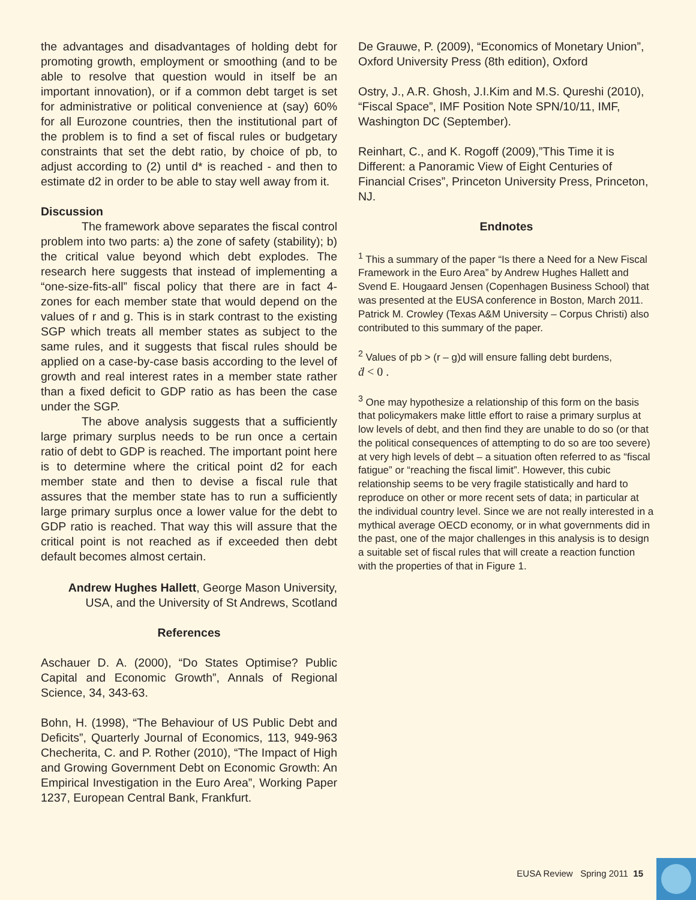the advantages and disadvantages of holding debt for promoting growth, employment or smoothing (and to be able to resolve that question would in itself be an important innovation), or if a common debt target is set for administrative or political convenience at (say) 60% for all Eurozone countries, then the institutional part of the problem is to find a set of fiscal rules or budgetary constraints that set the debt ratio, by choice of pb, to adjust according to (2) until d* is reached - and then to estimate d2 in order to be able to stay well away from it.
Discussion
The framework above separates the fiscal control problem into two parts: a) the zone of safety (stability); b) the critical value beyond which debt explodes. The research here suggests that instead of implementing a “one-size-fits-all” fiscal policy that there are in fact 4-zones for each member state that would depend on the values of r and g. This is in stark contrast to the existing SGP which treats all member states as subject to the same rules, and it suggests that fiscal rules should be applied on a case-by-case basis according to the level of growth and real interest rates in a member state rather than a fixed deficit to GDP ratio as has been the case under the SGP.
The above analysis suggests that a sufficiently large primary surplus needs to be run once a certain ratio of debt to GDP is reached. The important point here is to determine where the critical point d2 for each member state and then to devise a fiscal rule that assures that the member state has to run a sufficiently large primary surplus once a lower value for the debt to GDP ratio is reached. That way this will assure that the critical point is not reached as if exceeded then debt default becomes almost certain.
Andrew Hughes Hallett, George Mason University, USA, and the University of St Andrews, Scotland
References
Aschauer D. A. (2000), “Do States Optimise? Public Capital and Economic Growth”, Annals of Regional Science, 34, 343-63.
Bohn, H. (1998), “The Behaviour of US Public Debt and Deficits”, Quarterly Journal of Economics, 113, 949-963 Checherita, C. and P. Rother (2010), “The Impact of High and Growing Government Debt on Economic Growth: An Empirical Investigation in the Euro Area”, Working Paper 1237, European Central Bank, Frankfurt.
De Grauwe, P. (2009), “Economics of Monetary Union”, Oxford University Press (8th edition), Oxford
Ostry, J., A.R. Ghosh, J.I.Kim and M.S. Qureshi (2010), “Fiscal Space”, IMF Position Note SPN/10/11, IMF, Washington DC (September).
Reinhart, C., and K. Rogoff (2009),”This Time it is Different: a Panoramic View of Eight Centuries of Financial Crises”, Princeton University Press, Princeton, NJ.
Endnotes
<sup>1</sup> This a summary of the paper “Is there a Need for a New Fiscal Framework in the Euro Area” by Andrew Hughes Hallett and Svend E. Hougaard Jensen (Copenhagen Business School) that was presented at the EUSA conference in Boston, March 2011. Patrick M. Crowley (Texas A&M University – Corpus Christi) also contributed to this summary of the paper.
<sup>2</sup> Values of pb > (r – g)d will ensure falling debt burdens,
ḋ < 0 .
<sup>3</sup> One may hypothesize a relationship of this form on the basis that policymakers make little effort to raise a primary surplus at low levels of debt, and then find they are unable to do so (or that the political consequences of attempting to do so are too severe) at very high levels of debt – a situation often referred to as “fiscal fatigue” or “reaching the fiscal limit”. However, this cubic relationship seems to be very fragile statistically and hard to reproduce on other or more recent sets of data; in particular at the individual country level. Since we are not really interested in a mythical average OECD economy, or in what governments did in the past, one of the major challenges in this analysis is to design a suitable set of fiscal rules that will create a reaction function with the properties of that in Figure 1.
EUSA Review Spring 2011 15